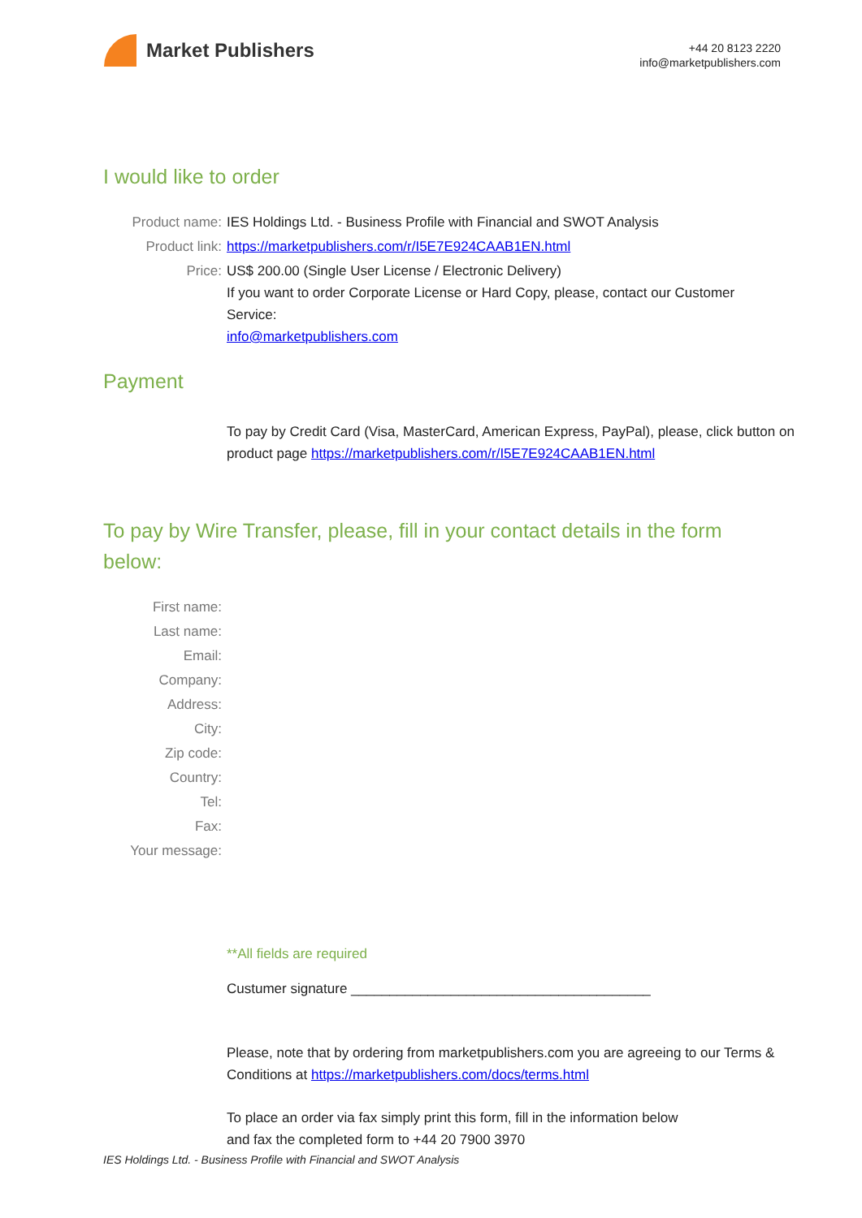Market Publishers
+44 20 8123 2220
info@marketpublishers.com
I would like to order
Product name: IES Holdings Ltd. - Business Profile with Financial and SWOT Analysis
Product link: https://marketpublishers.com/r/I5E7E924CAAB1EN.html
Price: US$ 200.00 (Single User License / Electronic Delivery)
If you want to order Corporate License or Hard Copy, please, contact our Customer Service:
info@marketpublishers.com
Payment
To pay by Credit Card (Visa, MasterCard, American Express, PayPal), please, click button on product page https://marketpublishers.com/r/I5E7E924CAAB1EN.html
To pay by Wire Transfer, please, fill in your contact details in the form below:
First name:
Last name:
Email:
Company:
Address:
City:
Zip code:
Country:
Tel:
Fax:
Your message:
**All fields are required
Custumer signature _______________________________________
Please, note that by ordering from marketpublishers.com you are agreeing to our Terms & Conditions at https://marketpublishers.com/docs/terms.html
To place an order via fax simply print this form, fill in the information below
and fax the completed form to +44 20 7900 3970
IES Holdings Ltd. - Business Profile with Financial and SWOT Analysis